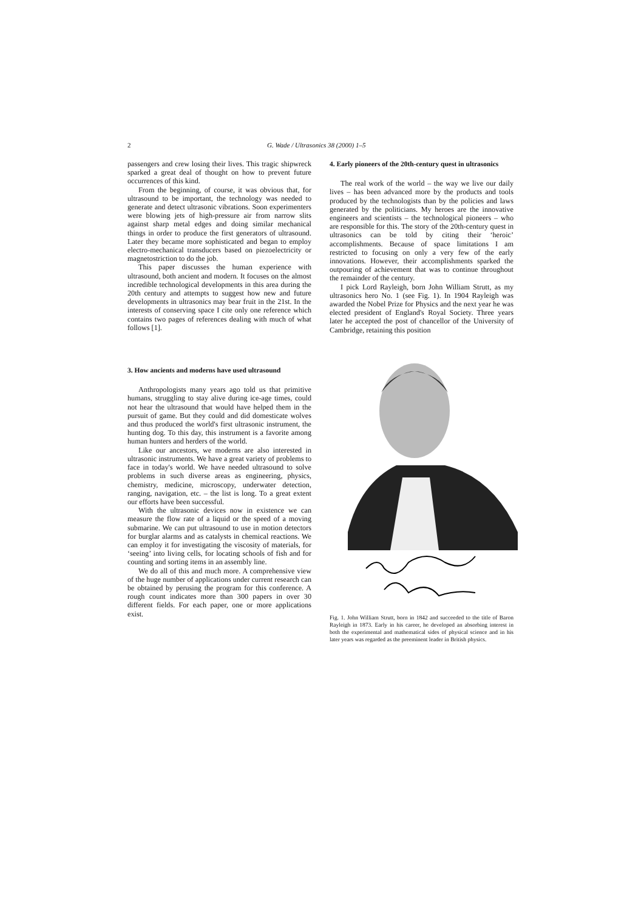2 G. Wade / Ultrasonics 38 (2000) 1–5
passengers and crew losing their lives. This tragic shipwreck sparked a great deal of thought on how to prevent future occurrences of this kind.
From the beginning, of course, it was obvious that, for ultrasound to be important, the technology was needed to generate and detect ultrasonic vibrations. Soon experimenters were blowing jets of high-pressure air from narrow slits against sharp metal edges and doing similar mechanical things in order to produce the first generators of ultrasound. Later they became more sophisticated and began to employ electro-mechanical transducers based on piezoelectricity or magnetostriction to do the job.
This paper discusses the human experience with ultrasound, both ancient and modern. It focuses on the almost incredible technological developments in this area during the 20th century and attempts to suggest how new and future developments in ultrasonics may bear fruit in the 21st. In the interests of conserving space I cite only one reference which contains two pages of references dealing with much of what follows [1].
3. How ancients and moderns have used ultrasound
Anthropologists many years ago told us that primitive humans, struggling to stay alive during ice-age times, could not hear the ultrasound that would have helped them in the pursuit of game. But they could and did domesticate wolves and thus produced the world's first ultrasonic instrument, the hunting dog. To this day, this instrument is a favorite among human hunters and herders of the world.
Like our ancestors, we moderns are also interested in ultrasonic instruments. We have a great variety of problems to face in today's world. We have needed ultrasound to solve problems in such diverse areas as engineering, physics, chemistry, medicine, microscopy, underwater detection, ranging, navigation, etc. – the list is long. To a great extent our efforts have been successful.
With the ultrasonic devices now in existence we can measure the flow rate of a liquid or the speed of a moving submarine. We can put ultrasound to use in motion detectors for burglar alarms and as catalysts in chemical reactions. We can employ it for investigating the viscosity of materials, for ‘seeing’ into living cells, for locating schools of fish and for counting and sorting items in an assembly line.
We do all of this and much more. A comprehensive view of the huge number of applications under current research can be obtained by perusing the program for this conference. A rough count indicates more than 300 papers in over 30 different fields. For each paper, one or more applications exist.
4. Early pioneers of the 20th-century quest in ultrasonics
The real work of the world – the way we live our daily lives – has been advanced more by the products and tools produced by the technologists than by the policies and laws generated by the politicians. My heroes are the innovative engineers and scientists – the technological pioneers – who are responsible for this. The story of the 20th-century quest in ultrasonics can be told by citing their ‘heroic’ accomplishments. Because of space limitations I am restricted to focusing on only a very few of the early innovations. However, their accomplishments sparked the outpouring of achievement that was to continue throughout the remainder of the century.
I pick Lord Rayleigh, born John William Strutt, as my ultrasonics hero No. 1 (see Fig. 1). In 1904 Rayleigh was awarded the Nobel Prize for Physics and the next year he was elected president of England's Royal Society. Three years later he accepted the post of chancellor of the University of Cambridge, retaining this position
Fig. 1. John William Strutt, born in 1842 and succeeded to the title of Baron Rayleigh in 1873. Early in his career, he developed an absorbing interest in both the experimental and mathematical sides of physical science and in his later years was regarded as the preeminent leader in British physics.